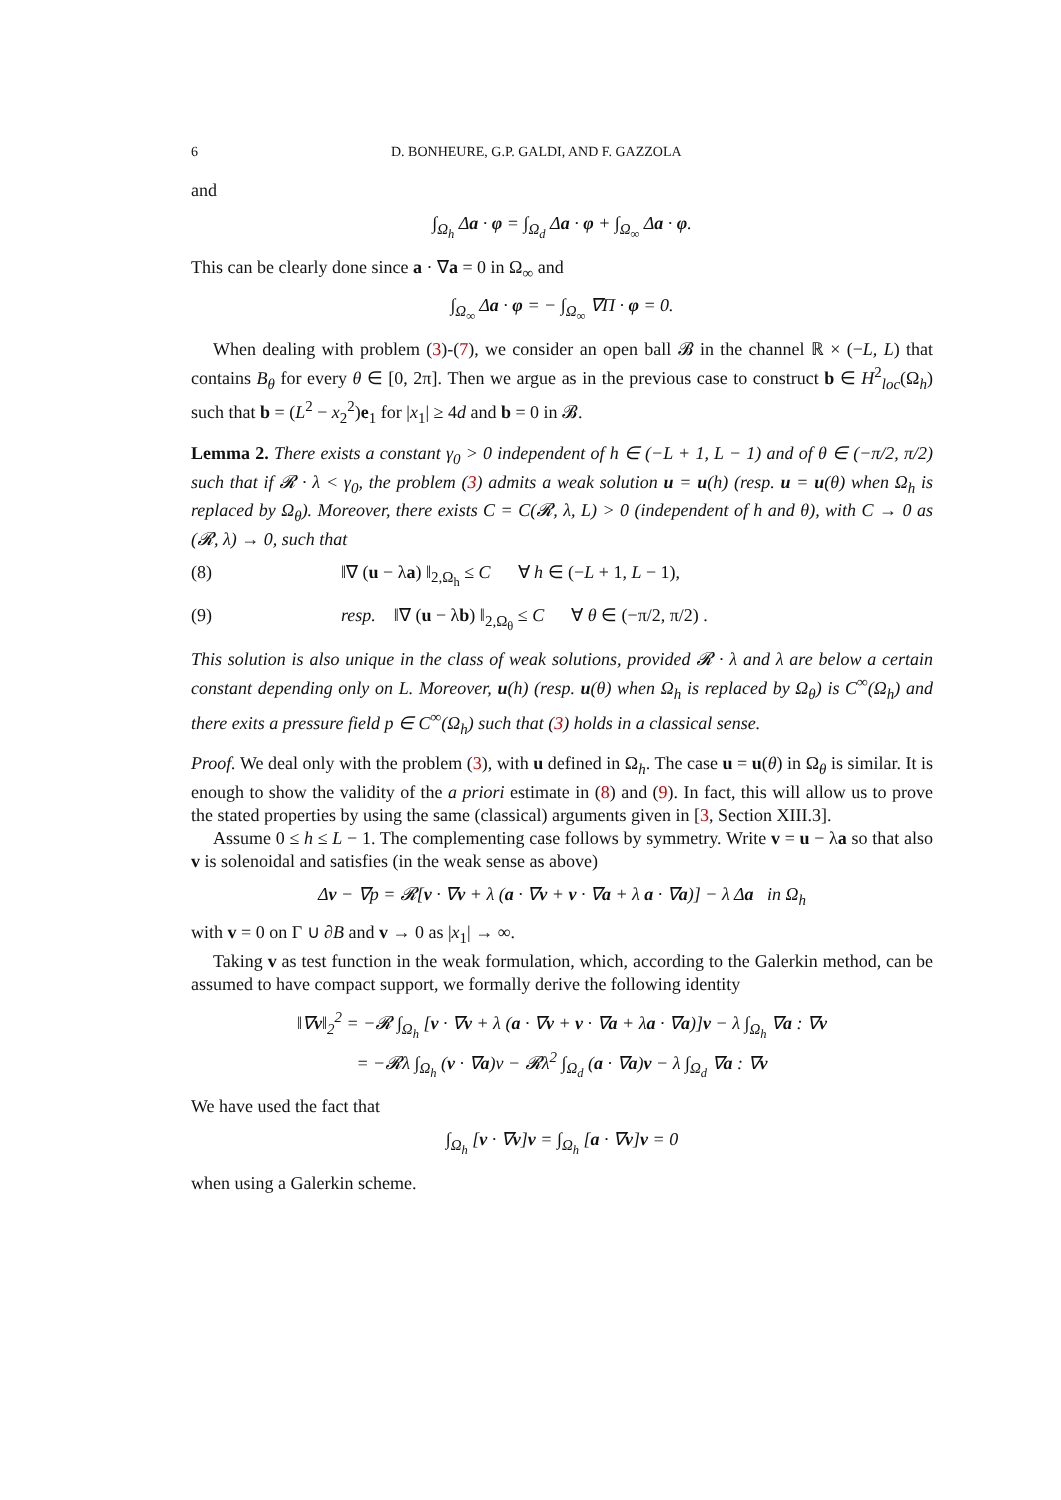6 D. BONHEURE, G.P. GALDI, AND F. GAZZOLA
and
∫<sub>Ω<sub>h</sub></sub> Δa · φ = ∫<sub>Ω<sub>d</sub></sub> Δa · φ + ∫<sub>Ω<sub>∞</sub></sub> Δa · φ.
This can be clearly done since a · ∇a = 0 in Ω<sub>∞</sub> and
∫<sub>Ω<sub>∞</sub></sub> Δa · φ = − ∫<sub>Ω<sub>∞</sub></sub> ∇Π · φ = 0.
When dealing with problem (3)-(7), we consider an open ball 𝓑 in the channel ℝ × (−L, L) that contains B<sub>θ</sub> for every θ ∈ [0, 2π]. Then we argue as in the previous case to construct b ∈ H<sup>2</sup><sub>loc</sub>(Ω<sub>h</sub>) such that b = (L<sup>2</sup> − x<sub>2</sub><sup>2</sup>)e<sub>1</sub> for |x<sub>1</sub>| ≥ 4d and b = 0 in 𝓑.
Lemma 2. There exists a constant γ<sub>0</sub> > 0 independent of h ∈ (−L + 1, L − 1) and of θ ∈ (−π/2, π/2) such that if 𝓡 · λ < γ<sub>0</sub>, the problem (3) admits a weak solution u = u(h) (resp. u = u(θ) when Ω<sub>h</sub> is replaced by Ω<sub>θ</sub>). Moreover, there exists C = C(𝓡, λ, L) > 0 (independent of h and θ), with C → 0 as (𝓡, λ) → 0, such that
(8) ‖∇ (u − λa) ‖<sub>2,Ω<sub>h</sub></sub> ≤ C ∀ h ∈ (−L + 1, L − 1),
(9) resp. ‖∇ (u − λb) ‖<sub>2,Ω<sub>θ</sub></sub> ≤ C ∀ θ ∈ (−π/2, π/2) .
This solution is also unique in the class of weak solutions, provided 𝓡 · λ and λ are below a certain constant depending only on L. Moreover, u(h) (resp. u(θ) when Ω<sub>h</sub> is replaced by Ω<sub>θ</sub>) is C<sup>∞</sup>(Ω<sub>h</sub>) and there exits a pressure field p ∈ C<sup>∞</sup>(Ω<sub>h</sub>) such that (3) holds in a classical sense.
Proof. We deal only with the problem (3), with u defined in Ω<sub>h</sub>. The case u = u(θ) in Ω<sub>θ</sub> is similar. It is enough to show the validity of the a priori estimate in (8) and (9). In fact, this will allow us to prove the stated properties by using the same (classical) arguments given in [3, Section XIII.3].
Assume 0 ≤ h ≤ L − 1. The complementing case follows by symmetry. Write v = u − λa so that also v is solenoidal and satisfies (in the weak sense as above)
Δv − ∇p = 𝓡[v · ∇v + λ (a · ∇v + v · ∇a + λ a · ∇a)] − λ Δa in Ω<sub>h</sub>
with v = 0 on Γ ∪ ∂B and v → 0 as |x<sub>1</sub>| → ∞.
Taking v as test function in the weak formulation, which, according to the Galerkin method, can be assumed to have compact support, we formally derive the following identity
‖∇v‖<sub>2</sub><sup>2</sup> = −𝓡 ∫<sub>Ω<sub>h</sub></sub> [v · ∇v + λ (a · ∇v + v · ∇a + λa · ∇a)]v − λ ∫<sub>Ω<sub>h</sub></sub> ∇a : ∇v
= −𝓡λ ∫<sub>Ω<sub>h</sub></sub> (v · ∇a)v − 𝓡λ<sup>2</sup> ∫<sub>Ω<sub>d</sub></sub> (a · ∇a)v − λ ∫<sub>Ω<sub>d</sub></sub> ∇a : ∇v
We have used the fact that
∫<sub>Ω<sub>h</sub></sub> [v · ∇v]v = ∫<sub>Ω<sub>h</sub></sub> [a · ∇v]v = 0
when using a Galerkin scheme.